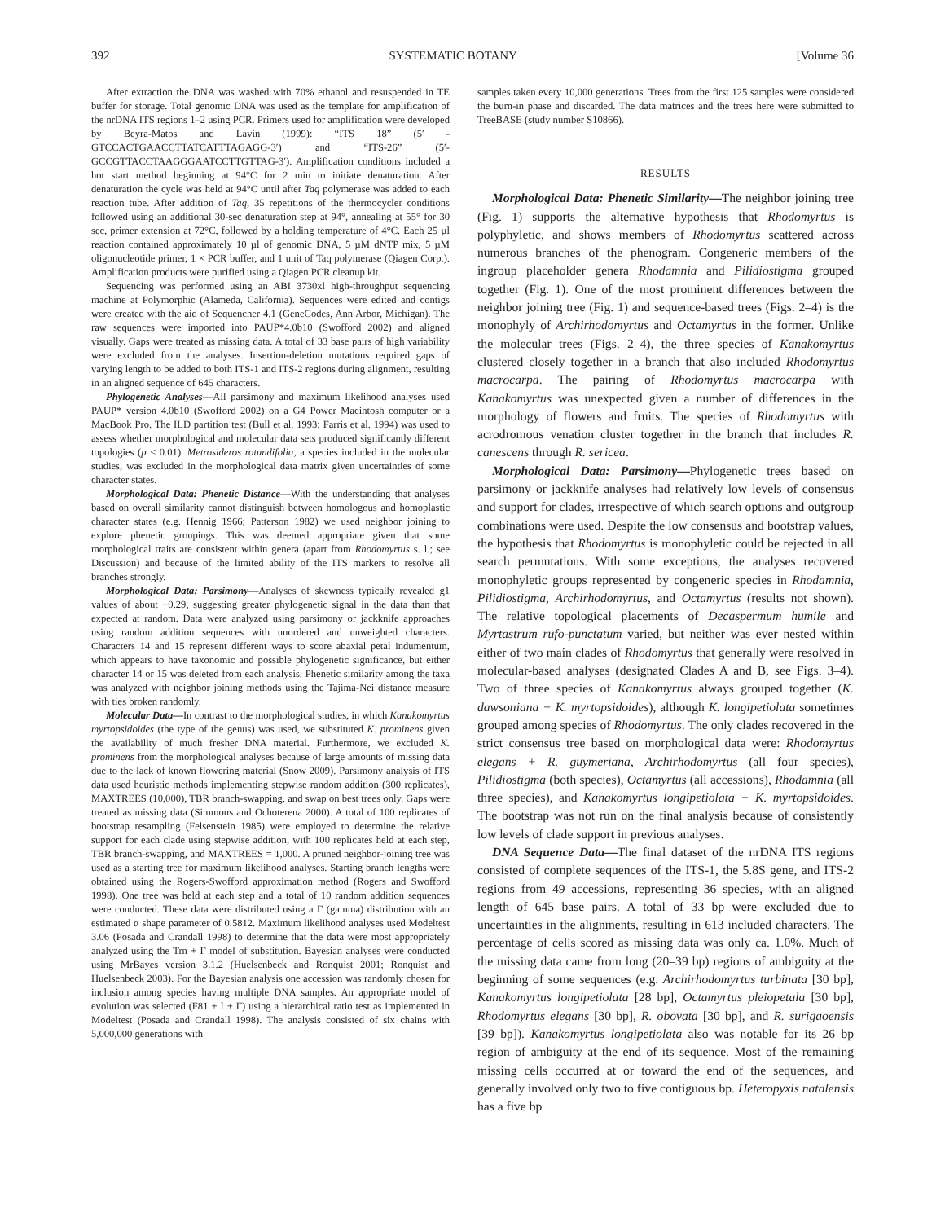392 SYSTEMATIC BOTANY [Volume 36
After extraction the DNA was washed with 70% ethanol and resuspended in TE buffer for storage. Total genomic DNA was used as the template for amplification of the nrDNA ITS regions 1–2 using PCR. Primers used for amplification were developed by Beyra-Matos and Lavin (1999): “ITS 18” (5′ - GTCCACTGAACCTTATCATTTAGAGG-3′) and “ITS-26” (5′-GCCGTTACCTAAGGGAATCCTTGTTAG-3′). Amplification conditions included a hot start method beginning at 94°C for 2 min to initiate denaturation. After denaturation the cycle was held at 94°C until after Taq polymerase was added to each reaction tube. After addition of Taq, 35 repetitions of the thermocycler conditions followed using an additional 30-sec denaturation step at 94°, annealing at 55° for 30 sec, primer extension at 72°C, followed by a holding temperature of 4°C. Each 25 µl reaction contained approximately 10 µl of genomic DNA, 5 µM dNTP mix, 5 µM oligonucleotide primer, 1 × PCR buffer, and 1 unit of Taq polymerase (Qiagen Corp.). Amplification products were purified using a Qiagen PCR cleanup kit.
Sequencing was performed using an ABI 3730xl high-throughput sequencing machine at Polymorphic (Alameda, California). Sequences were edited and contigs were created with the aid of Sequencher 4.1 (GeneCodes, Ann Arbor, Michigan). The raw sequences were imported into PAUP*4.0b10 (Swofford 2002) and aligned visually. Gaps were treated as missing data. A total of 33 base pairs of high variability were excluded from the analyses. Insertion-deletion mutations required gaps of varying length to be added to both ITS-1 and ITS-2 regions during alignment, resulting in an aligned sequence of 645 characters.
Phylogenetic Analyses—All parsimony and maximum likelihood analyses used PAUP* version 4.0b10 (Swofford 2002) on a G4 Power Macintosh computer or a MacBook Pro. The ILD partition test (Bull et al. 1993; Farris et al. 1994) was used to assess whether morphological and molecular data sets produced significantly different topologies (p < 0.01). Metrosideros rotundifolia, a species included in the molecular studies, was excluded in the morphological data matrix given uncertainties of some character states.
Morphological Data: Phenetic Distance—With the understanding that analyses based on overall similarity cannot distinguish between homologous and homoplastic character states (e.g. Hennig 1966; Patterson 1982) we used neighbor joining to explore phenetic groupings. This was deemed appropriate given that some morphological traits are consistent within genera (apart from Rhodomyrtus s. l.; see Discussion) and because of the limited ability of the ITS markers to resolve all branches strongly.
Morphological Data: Parsimony—Analyses of skewness typically revealed g1 values of about −0.29, suggesting greater phylogenetic signal in the data than that expected at random. Data were analyzed using parsimony or jackknife approaches using random addition sequences with unordered and unweighted characters. Characters 14 and 15 represent different ways to score abaxial petal indumentum, which appears to have taxonomic and possible phylogenetic significance, but either character 14 or 15 was deleted from each analysis. Phenetic similarity among the taxa was analyzed with neighbor joining methods using the Tajima-Nei distance measure with ties broken randomly.
Molecular Data—In contrast to the morphological studies, in which Kanakomyrtus myrtopsidoides (the type of the genus) was used, we substituted K. prominens given the availability of much fresher DNA material. Furthermore, we excluded K. prominens from the morphological analyses because of large amounts of missing data due to the lack of known flowering material (Snow 2009). Parsimony analysis of ITS data used heuristic methods implementing stepwise random addition (300 replicates), MAXTREES (10,000), TBR branch-swapping, and swap on best trees only. Gaps were treated as missing data (Simmons and Ochoterena 2000). A total of 100 replicates of bootstrap resampling (Felsenstein 1985) were employed to determine the relative support for each clade using stepwise addition, with 100 replicates held at each step, TBR branch-swapping, and MAXTREES = 1,000. A pruned neighbor-joining tree was used as a starting tree for maximum likelihood analyses. Starting branch lengths were obtained using the Rogers-Swofford approximation method (Rogers and Swofford 1998). One tree was held at each step and a total of 10 random addition sequences were conducted. These data were distributed using a Γ (gamma) distribution with an estimated α shape parameter of 0.5812. Maximum likelihood analyses used Modeltest 3.06 (Posada and Crandall 1998) to determine that the data were most appropriately analyzed using the Trn + Γ model of substitution. Bayesian analyses were conducted using MrBayes version 3.1.2 (Huelsenbeck and Ronquist 2001; Ronquist and Huelsenbeck 2003). For the Bayesian analysis one accession was randomly chosen for inclusion among species having multiple DNA samples. An appropriate model of evolution was selected (F81 + I + Γ) using a hierarchical ratio test as implemented in Modeltest (Posada and Crandall 1998). The analysis consisted of six chains with 5,000,000 generations with
samples taken every 10,000 generations. Trees from the first 125 samples were considered the burn-in phase and discarded. The data matrices and the trees here were submitted to TreeBASE (study number S10866).
RESULTS
Morphological Data: Phenetic Similarity—The neighbor joining tree (Fig. 1) supports the alternative hypothesis that Rhodomyrtus is polyphyletic, and shows members of Rhodomyrtus scattered across numerous branches of the phenogram. Congeneric members of the ingroup placeholder genera Rhodamnia and Pilidiostigma grouped together (Fig. 1). One of the most prominent differences between the neighbor joining tree (Fig. 1) and sequence-based trees (Figs. 2–4) is the monophyly of Archirhodomyrtus and Octamyrtus in the former. Unlike the molecular trees (Figs. 2–4), the three species of Kanakomyrtus clustered closely together in a branch that also included Rhodomyrtus macrocarpa. The pairing of Rhodomyrtus macrocarpa with Kanakomyrtus was unexpected given a number of differences in the morphology of flowers and fruits. The species of Rhodomyrtus with acrodromous venation cluster together in the branch that includes R. canescens through R. sericea.
Morphological Data: Parsimony—Phylogenetic trees based on parsimony or jackknife analyses had relatively low levels of consensus and support for clades, irrespective of which search options and outgroup combinations were used. Despite the low consensus and bootstrap values, the hypothesis that Rhodomyrtus is monophyletic could be rejected in all search permutations. With some exceptions, the analyses recovered monophyletic groups represented by congeneric species in Rhodamnia, Pilidiostigma, Archirhodomyrtus, and Octamyrtus (results not shown). The relative topological placements of Decaspermum humile and Myrtastrum rufo-punctatum varied, but neither was ever nested within either of two main clades of Rhodomyrtus that generally were resolved in molecular-based analyses (designated Clades A and B, see Figs. 3–4). Two of three species of Kanakomyrtus always grouped together (K. dawsoniana + K. myrtopsidoides), although K. longipetiolata sometimes grouped among species of Rhodomyrtus. The only clades recovered in the strict consensus tree based on morphological data were: Rhodomyrtus elegans + R. guymeriana, Archirhodomyrtus (all four species), Pilidiostigma (both species), Octamyrtus (all accessions), Rhodamnia (all three species), and Kanakomyrtus longipetiolata + K. myrtopsidoides. The bootstrap was not run on the final analysis because of consistently low levels of clade support in previous analyses.
DNA Sequence Data—The final dataset of the nrDNA ITS regions consisted of complete sequences of the ITS-1, the 5.8S gene, and ITS-2 regions from 49 accessions, representing 36 species, with an aligned length of 645 base pairs. A total of 33 bp were excluded due to uncertainties in the alignments, resulting in 613 included characters. The percentage of cells scored as missing data was only ca. 1.0%. Much of the missing data came from long (20–39 bp) regions of ambiguity at the beginning of some sequences (e.g. Archirhodomyrtus turbinata [30 bp], Kanakomyrtus longipetiolata [28 bp], Octamyrtus pleiopetala [30 bp], Rhodomyrtus elegans [30 bp], R. obovata [30 bp], and R. surigaoensis [39 bp]). Kanakomyrtus longipetiolata also was notable for its 26 bp region of ambiguity at the end of its sequence. Most of the remaining missing cells occurred at or toward the end of the sequences, and generally involved only two to five contiguous bp. Heteropyxis natalensis has a five bp